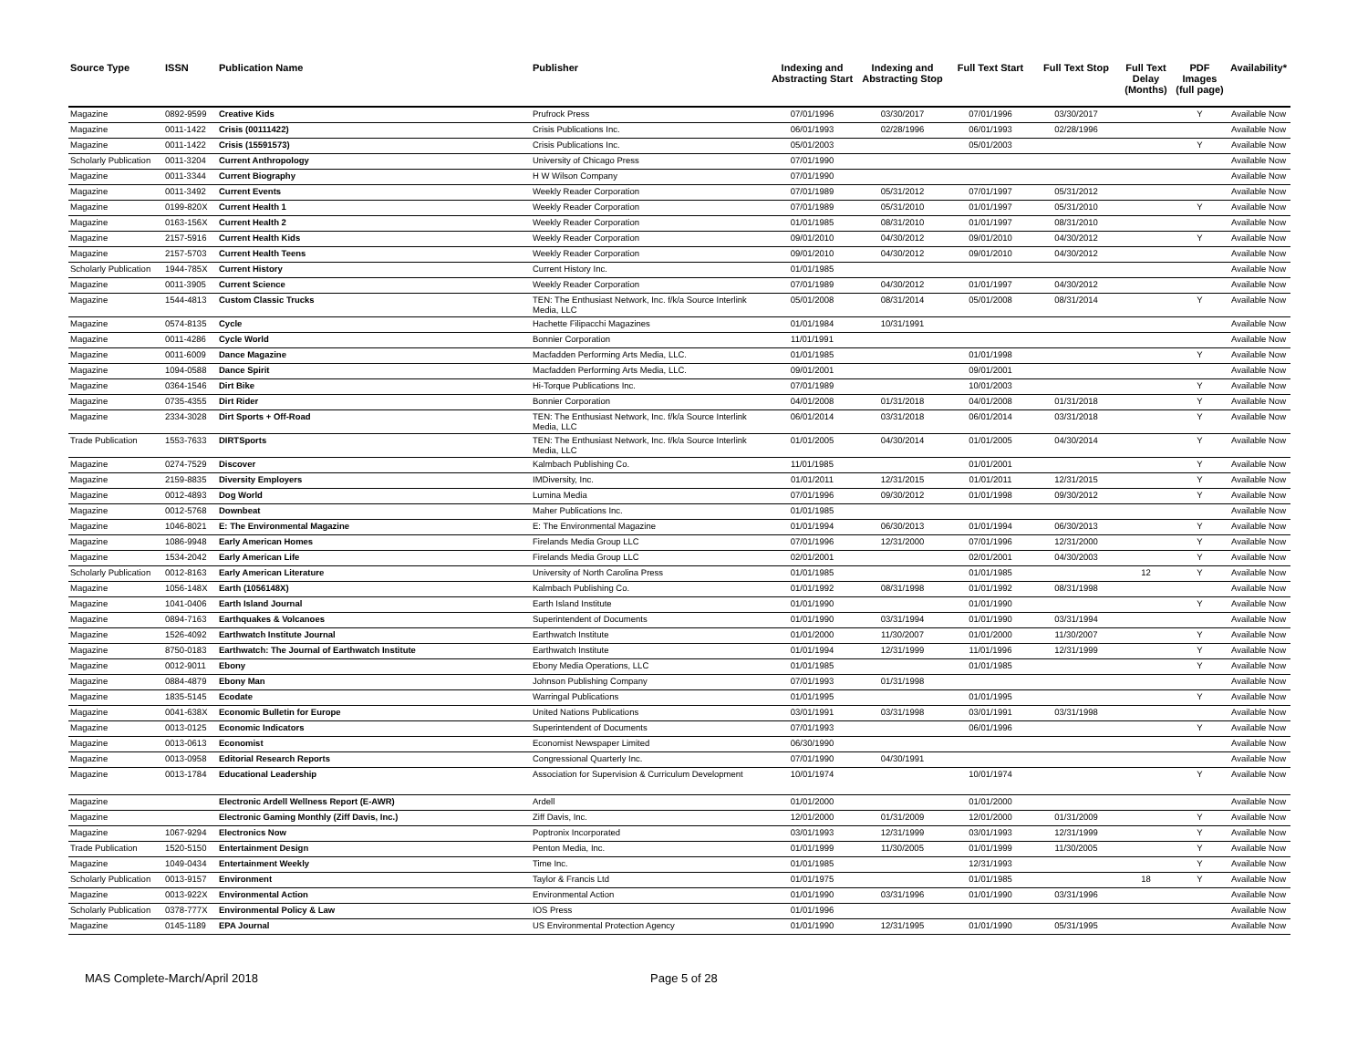| Source Type | ISSN | Publication Name | Publisher | Indexing and Abstracting Start | Indexing and Abstracting Stop | Full Text Start | Full Text Stop | Full Text Delay (Months) | PDF Images (full page) | Availability* |
| --- | --- | --- | --- | --- | --- | --- | --- | --- | --- | --- |
| Magazine | 0892-9599 | Creative Kids | Prufrock Press | 07/01/1996 | 03/30/2017 | 07/01/1996 | 03/30/2017 | | Y | Available Now |
| Magazine | 0011-1422 | Crisis (00111422) | Crisis Publications Inc. | 06/01/1993 | 02/28/1996 | 06/01/1993 | 02/28/1996 | | | Available Now |
| Magazine | 0011-1422 | Crisis (15591573) | Crisis Publications Inc. | 05/01/2003 | | 05/01/2003 | | | Y | Available Now |
| Scholarly Publication | 0011-3204 | Current Anthropology | University of Chicago Press | 07/01/1990 | | | | | | Available Now |
| Magazine | 0011-3344 | Current Biography | H W Wilson Company | 07/01/1990 | | | | | | Available Now |
| Magazine | 0011-3492 | Current Events | Weekly Reader Corporation | 07/01/1989 | 05/31/2012 | 07/01/1997 | 05/31/2012 | | | Available Now |
| Magazine | 0199-820X | Current Health 1 | Weekly Reader Corporation | 07/01/1989 | 05/31/2010 | 01/01/1997 | 05/31/2010 | | Y | Available Now |
| Magazine | 0163-156X | Current Health 2 | Weekly Reader Corporation | 01/01/1985 | 08/31/2010 | 01/01/1997 | 08/31/2010 | | | Available Now |
| Magazine | 2157-5916 | Current Health Kids | Weekly Reader Corporation | 09/01/2010 | 04/30/2012 | 09/01/2010 | 04/30/2012 | | Y | Available Now |
| Magazine | 2157-5703 | Current Health Teens | Weekly Reader Corporation | 09/01/2010 | 04/30/2012 | 09/01/2010 | 04/30/2012 | | | Available Now |
| Scholarly Publication | 1944-785X | Current History | Current History Inc. | 01/01/1985 | | | | | | Available Now |
| Magazine | 0011-3905 | Current Science | Weekly Reader Corporation | 07/01/1989 | 04/30/2012 | 01/01/1997 | 04/30/2012 | | | Available Now |
| Magazine | 1544-4813 | Custom Classic Trucks | TEN: The Enthusiast Network, Inc. f/k/a Source Interlink Media, LLC | 05/01/2008 | 08/31/2014 | 05/01/2008 | 08/31/2014 | | Y | Available Now |
| Magazine | 0574-8135 | Cycle | Hachette Filipacchi Magazines | 01/01/1984 | 10/31/1991 | | | | | Available Now |
| Magazine | 0011-4286 | Cycle World | Bonnier Corporation | 11/01/1991 | | | | | | Available Now |
| Magazine | 0011-6009 | Dance Magazine | Macfadden Performing Arts Media, LLC. | 01/01/1985 | | 01/01/1998 | | | Y | Available Now |
| Magazine | 1094-0588 | Dance Spirit | Macfadden Performing Arts Media, LLC. | 09/01/2001 | | 09/01/2001 | | | | Available Now |
| Magazine | 0364-1546 | Dirt Bike | Hi-Torque Publications Inc. | 07/01/1989 | | 10/01/2003 | | | Y | Available Now |
| Magazine | 0735-4355 | Dirt Rider | Bonnier Corporation | 04/01/2008 | 01/31/2018 | 04/01/2008 | 01/31/2018 | | Y | Available Now |
| Magazine | 2334-3028 | Dirt Sports + Off-Road | TEN: The Enthusiast Network, Inc. f/k/a Source Interlink Media, LLC | 06/01/2014 | 03/31/2018 | 06/01/2014 | 03/31/2018 | | Y | Available Now |
| Trade Publication | 1553-7633 | DIRTSports | TEN: The Enthusiast Network, Inc. f/k/a Source Interlink Media, LLC | 01/01/2005 | 04/30/2014 | 01/01/2005 | 04/30/2014 | | Y | Available Now |
| Magazine | 0274-7529 | Discover | Kalmbach Publishing Co. | 11/01/1985 | | 01/01/2001 | | | Y | Available Now |
| Magazine | 2159-8835 | Diversity Employers | IMDiversity, Inc. | 01/01/2011 | 12/31/2015 | 01/01/2011 | 12/31/2015 | | Y | Available Now |
| Magazine | 0012-4893 | Dog World | Lumina Media | 07/01/1996 | 09/30/2012 | 01/01/1998 | 09/30/2012 | | Y | Available Now |
| Magazine | 0012-5768 | Downbeat | Maher Publications Inc. | 01/01/1985 | | | | | | Available Now |
| Magazine | 1046-8021 | E: The Environmental Magazine | E: The Environmental Magazine | 01/01/1994 | 06/30/2013 | 01/01/1994 | 06/30/2013 | | Y | Available Now |
| Magazine | 1086-9948 | Early American Homes | Firelands Media Group LLC | 07/01/1996 | 12/31/2000 | 07/01/1996 | 12/31/2000 | | Y | Available Now |
| Magazine | 1534-2042 | Early American Life | Firelands Media Group LLC | 02/01/2001 | | 02/01/2001 | 04/30/2003 | | Y | Available Now |
| Scholarly Publication | 0012-8163 | Early American Literature | University of North Carolina Press | 01/01/1985 | | 01/01/1985 | | 12 | Y | Available Now |
| Magazine | 1056-148X | Earth (1056148X) | Kalmbach Publishing Co. | 01/01/1992 | 08/31/1998 | 01/01/1992 | 08/31/1998 | | | Available Now |
| Magazine | 1041-0406 | Earth Island Journal | Earth Island Institute | 01/01/1990 | | 01/01/1990 | | | Y | Available Now |
| Magazine | 0894-7163 | Earthquakes & Volcanoes | Superintendent of Documents | 01/01/1990 | 03/31/1994 | 01/01/1990 | 03/31/1994 | | | Available Now |
| Magazine | 1526-4092 | Earthwatch Institute Journal | Earthwatch Institute | 01/01/2000 | 11/30/2007 | 01/01/2000 | 11/30/2007 | | Y | Available Now |
| Magazine | 8750-0183 | Earthwatch: The Journal of Earthwatch Institute | Earthwatch Institute | 01/01/1994 | 12/31/1999 | 11/01/1996 | 12/31/1999 | | Y | Available Now |
| Magazine | 0012-9011 | Ebony | Ebony Media Operations, LLC | 01/01/1985 | | 01/01/1985 | | | Y | Available Now |
| Magazine | 0884-4879 | Ebony Man | Johnson Publishing Company | 07/01/1993 | 01/31/1998 | | | | | Available Now |
| Magazine | 1835-5145 | Ecodate | Warringal Publications | 01/01/1995 | | 01/01/1995 | | | Y | Available Now |
| Magazine | 0041-638X | Economic Bulletin for Europe | United Nations Publications | 03/01/1991 | 03/31/1998 | 03/01/1991 | 03/31/1998 | | | Available Now |
| Magazine | 0013-0125 | Economic Indicators | Superintendent of Documents | 07/01/1993 | | 06/01/1996 | | | Y | Available Now |
| Magazine | 0013-0613 | Economist | Economist Newspaper Limited | 06/30/1990 | | | | | | Available Now |
| Magazine | 0013-0958 | Editorial Research Reports | Congressional Quarterly Inc. | 07/01/1990 | 04/30/1991 | | | | | Available Now |
| Magazine | 0013-1784 | Educational Leadership | Association for Supervision & Curriculum Development | 10/01/1974 | | 10/01/1974 | | | Y | Available Now |
| Magazine | | Electronic Ardell Wellness Report (E-AWR) | Ardell | 01/01/2000 | | 01/01/2000 | | | | Available Now |
| Magazine | | Electronic Gaming Monthly (Ziff Davis, Inc.) | Ziff Davis, Inc. | 12/01/2000 | 01/31/2009 | 12/01/2000 | 01/31/2009 | | Y | Available Now |
| Magazine | 1067-9294 | Electronics Now | Poptronix Incorporated | 03/01/1993 | 12/31/1999 | 03/01/1993 | 12/31/1999 | | Y | Available Now |
| Trade Publication | 1520-5150 | Entertainment Design | Penton Media, Inc. | 01/01/1999 | 11/30/2005 | 01/01/1999 | 11/30/2005 | | Y | Available Now |
| Magazine | 1049-0434 | Entertainment Weekly | Time Inc. | 01/01/1985 | | 12/31/1993 | | | Y | Available Now |
| Scholarly Publication | 0013-9157 | Environment | Taylor & Francis Ltd | 01/01/1975 | | 01/01/1985 | | 18 | Y | Available Now |
| Magazine | 0013-922X | Environmental Action | Environmental Action | 01/01/1990 | 03/31/1996 | 01/01/1990 | 03/31/1996 | | | Available Now |
| Scholarly Publication | 0378-777X | Environmental Policy & Law | IOS Press | 01/01/1996 | | | | | | Available Now |
| Magazine | 0145-1189 | EPA Journal | US Environmental Protection Agency | 01/01/1990 | 12/31/1995 | 01/01/1990 | 05/31/1995 | | | Available Now |
MAS Complete-March/April 2018 Page 5 of 28